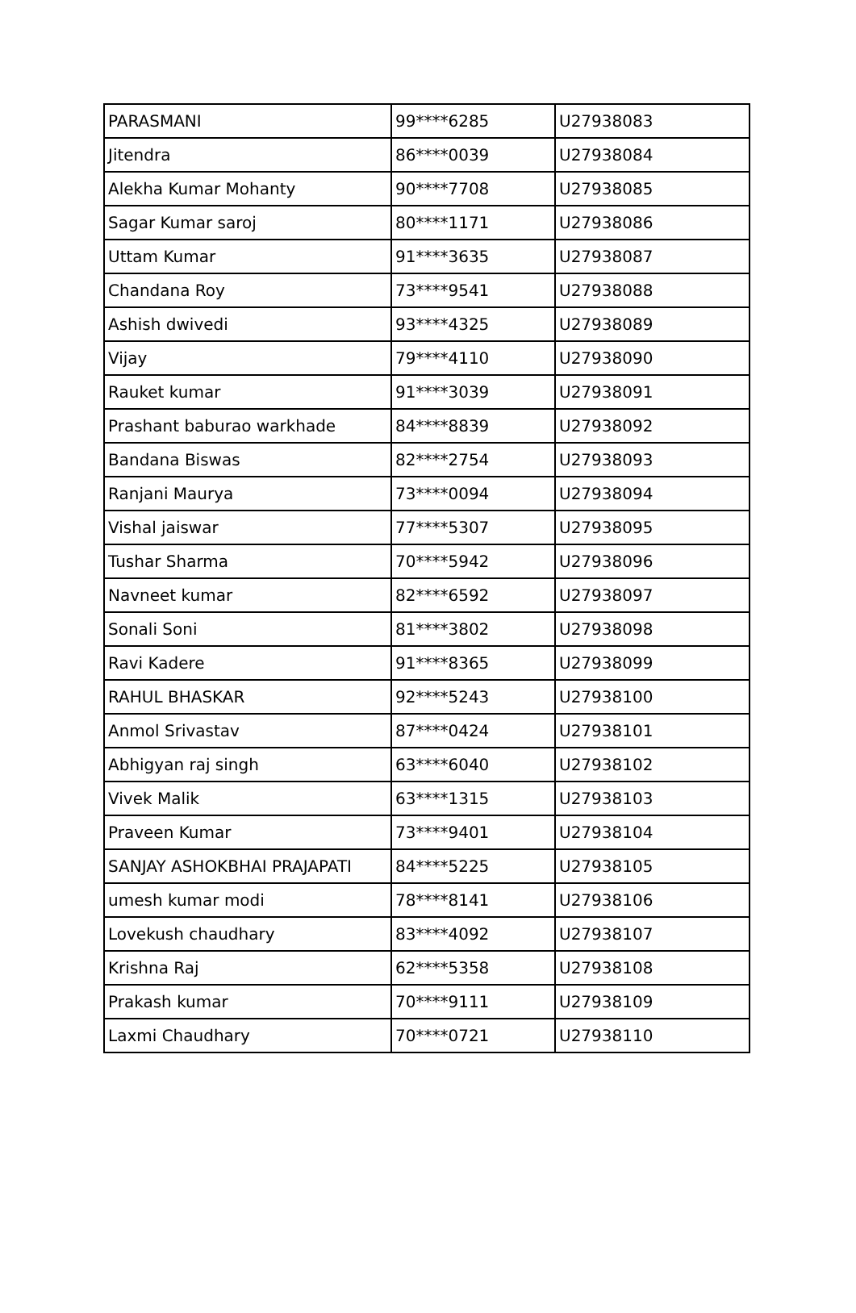| PARASMANI | 99****6285 | U27938083 |
| Jitendra | 86****0039 | U27938084 |
| Alekha Kumar Mohanty | 90****7708 | U27938085 |
| Sagar Kumar saroj | 80****1171 | U27938086 |
| Uttam Kumar | 91****3635 | U27938087 |
| Chandana Roy | 73****9541 | U27938088 |
| Ashish dwivedi | 93****4325 | U27938089 |
| Vijay | 79****4110 | U27938090 |
| Rauket kumar | 91****3039 | U27938091 |
| Prashant baburao warkhade | 84****8839 | U27938092 |
| Bandana Biswas | 82****2754 | U27938093 |
| Ranjani Maurya | 73****0094 | U27938094 |
| Vishal jaiswar | 77****5307 | U27938095 |
| Tushar Sharma | 70****5942 | U27938096 |
| Navneet kumar | 82****6592 | U27938097 |
| Sonali Soni | 81****3802 | U27938098 |
| Ravi Kadere | 91****8365 | U27938099 |
| RAHUL BHASKAR | 92****5243 | U27938100 |
| Anmol Srivastav | 87****0424 | U27938101 |
| Abhigyan raj singh | 63****6040 | U27938102 |
| Vivek Malik | 63****1315 | U27938103 |
| Praveen Kumar | 73****9401 | U27938104 |
| SANJAY ASHOKBHAI PRAJAPATI | 84****5225 | U27938105 |
| umesh kumar modi | 78****8141 | U27938106 |
| Lovekush chaudhary | 83****4092 | U27938107 |
| Krishna Raj | 62****5358 | U27938108 |
| Prakash kumar | 70****9111 | U27938109 |
| Laxmi Chaudhary | 70****0721 | U27938110 |